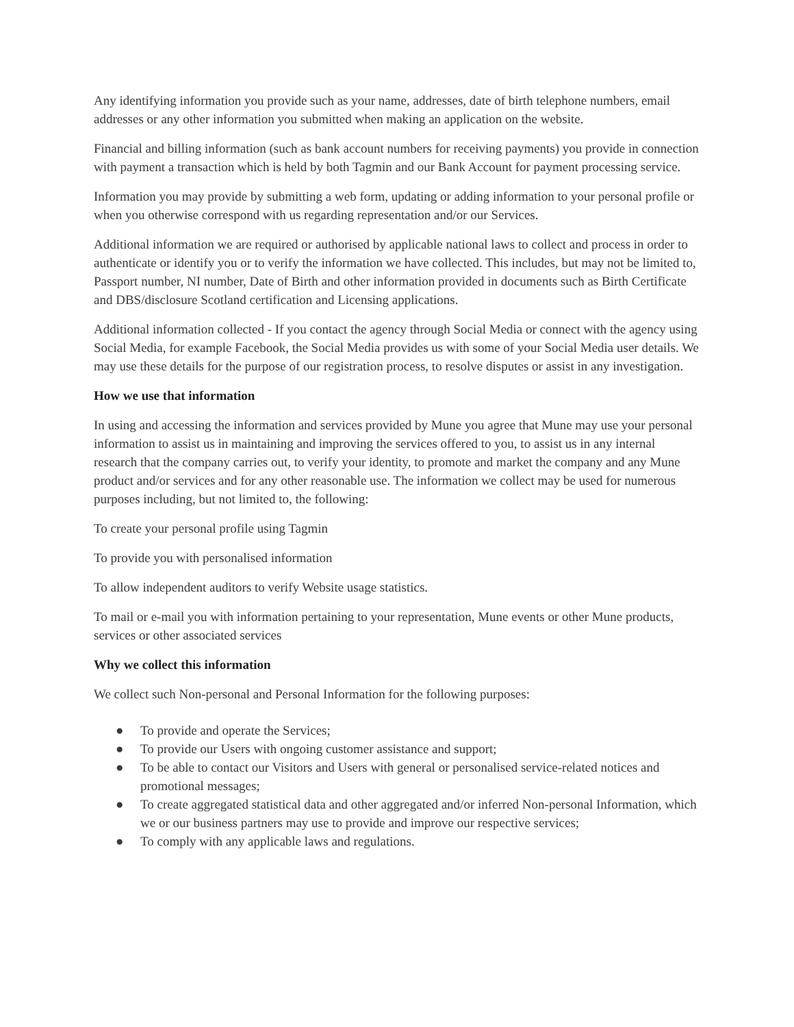Any identifying information you provide such as your name, addresses, date of birth telephone numbers, email addresses or any other information you submitted when making an application on the website.
Financial and billing information (such as bank account numbers for receiving payments) you provide in connection with payment a transaction which is held by both Tagmin and our Bank Account for payment processing service.
Information you may provide by submitting a web form, updating or adding information to your personal profile or when you otherwise correspond with us regarding representation and/or our Services.
Additional information we are required or authorised by applicable national laws to collect and process in order to authenticate or identify you or to verify the information we have collected. This includes, but may not be limited to, Passport number, NI number, Date of Birth and other information provided in documents such as Birth Certificate and DBS/disclosure Scotland certification and Licensing applications.
Additional information collected - If you contact the agency through Social Media or connect with the agency using Social Media, for example Facebook, the Social Media provides us with some of your Social Media user details. We may use these details for the purpose of our registration process, to resolve disputes or assist in any investigation.
How we use that information
In using and accessing the information and services provided by Mune you agree that Mune may use your personal information to assist us in maintaining and improving the services offered to you, to assist us in any internal research that the company carries out, to verify your identity, to promote and market the company and any Mune product and/or services and for any other reasonable use. The information we collect may be used for numerous purposes including, but not limited to, the following:
To create your personal profile using Tagmin
To provide you with personalised information
To allow independent auditors to verify Website usage statistics.
To mail or e-mail you with information pertaining to your representation, Mune events or other Mune products, services or other associated services
Why we collect this information
We collect such Non-personal and Personal Information for the following purposes:
● To provide and operate the Services;
● To provide our Users with ongoing customer assistance and support;
● To be able to contact our Visitors and Users with general or personalised service-related notices and promotional messages;
● To create aggregated statistical data and other aggregated and/or inferred Non-personal Information, which we or our business partners may use to provide and improve our respective services;
● To comply with any applicable laws and regulations.